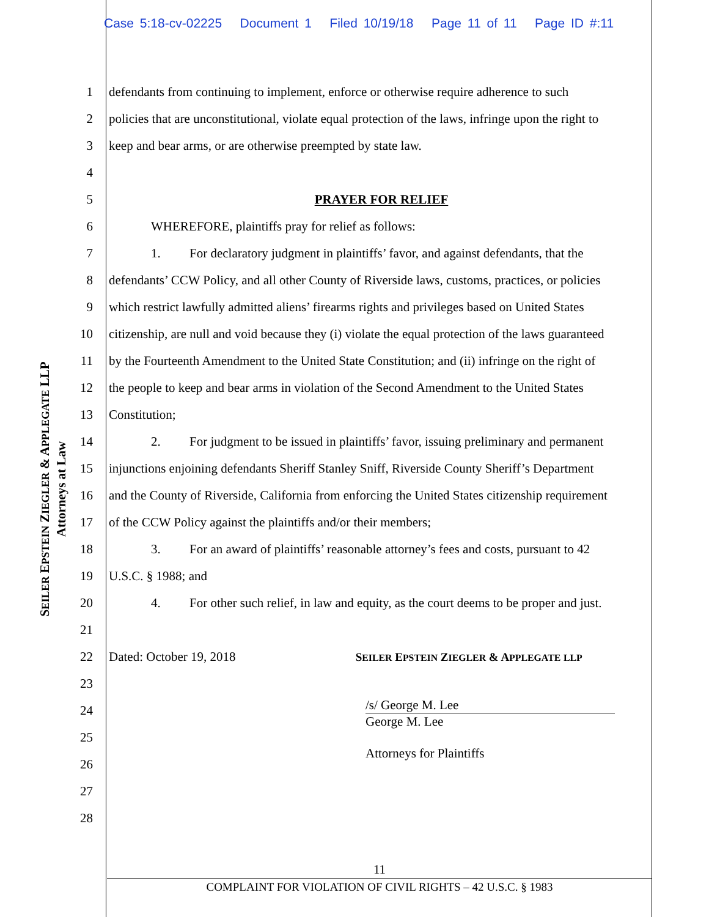Case 5:18-cv-02225 Document 1 Filed 10/19/18 Page 11 of 11 Page ID #:11
SEILER EPSTEIN ZIEGLER & APPLEGATE LLP
Attorneys at Law
1 defendants from continuing to implement, enforce or otherwise require adherence to such
2 policies that are unconstitutional, violate equal protection of the laws, infringe upon the right to
3 keep and bear arms, or are otherwise preempted by state law.
4
5 PRAYER FOR RELIEF
6 WHEREFORE, plaintiffs pray for relief as follows:
7 1. For declaratory judgment in plaintiffs’ favor, and against defendants, that the
8 defendants’ CCW Policy, and all other County of Riverside laws, customs, practices, or policies
9 which restrict lawfully admitted aliens’ firearms rights and privileges based on United States
10 citizenship, are null and void because they (i) violate the equal protection of the laws guaranteed
11 by the Fourteenth Amendment to the United State Constitution; and (ii) infringe on the right of
12 the people to keep and bear arms in violation of the Second Amendment to the United States
13 Constitution;
14 2. For judgment to be issued in plaintiffs’ favor, issuing preliminary and permanent
15 injunctions enjoining defendants Sheriff Stanley Sniff, Riverside County Sheriff’s Department
16 and the County of Riverside, California from enforcing the United States citizenship requirement
17 of the CCW Policy against the plaintiffs and/or their members;
18 3. For an award of plaintiffs’ reasonable attorney’s fees and costs, pursuant to 42
19 U.S.C. § 1988; and
20 4. For other such relief, in law and equity, as the court deems to be proper and just.
21
22 Dated: October 19, 2018 SEILER EPSTEIN ZIEGLER & APPLEGATE LLP
23
24 /s/ George M. Lee
George M. Lee
25
Attorneys for Plaintiffs
26
27
28
11
COMPLAINT FOR VIOLATION OF CIVIL RIGHTS – 42 U.S.C. § 1983